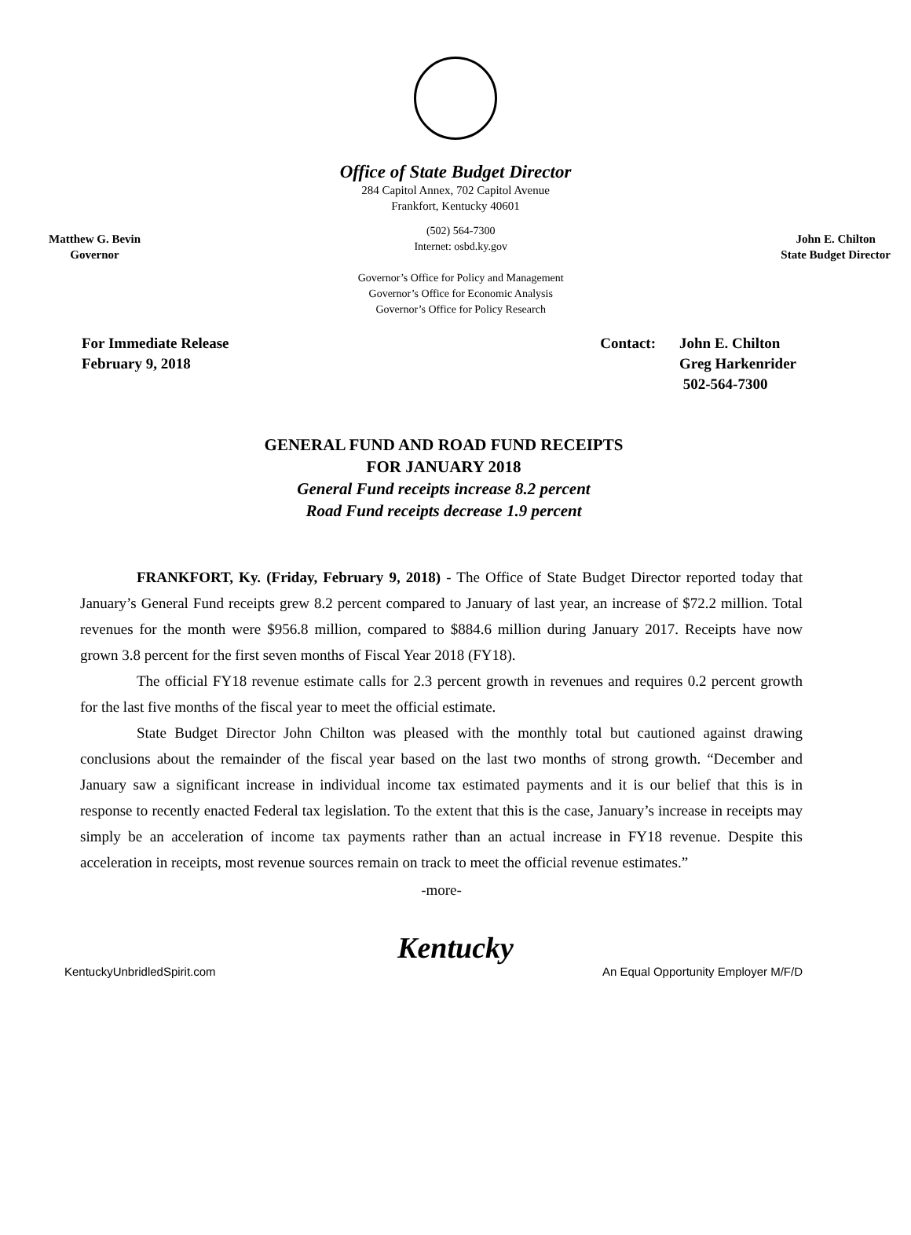Office of State Budget Director
284 Capitol Annex, 702 Capitol Avenue
Frankfort, Kentucky 40601
Matthew G. Bevin
Governor
(502) 564-7300
Internet: osbd.ky.gov
Governor’s Office for Policy and Management
Governor’s Office for Economic Analysis
Governor’s Office for Policy Research
John E. Chilton
State Budget Director
For Immediate Release
February 9, 2018
Contact: John E. Chilton
Greg Harkenrider
502-564-7300
GENERAL FUND AND ROAD FUND RECEIPTS
FOR JANUARY 2018
General Fund receipts increase 8.2 percent
Road Fund receipts decrease 1.9 percent
FRANKFORT, Ky. (Friday, February 9, 2018) - The Office of State Budget Director reported today that January’s General Fund receipts grew 8.2 percent compared to January of last year, an increase of $72.2 million. Total revenues for the month were $956.8 million, compared to $884.6 million during January 2017. Receipts have now grown 3.8 percent for the first seven months of Fiscal Year 2018 (FY18).
The official FY18 revenue estimate calls for 2.3 percent growth in revenues and requires 0.2 percent growth for the last five months of the fiscal year to meet the official estimate.
State Budget Director John Chilton was pleased with the monthly total but cautioned against drawing conclusions about the remainder of the fiscal year based on the last two months of strong growth. “December and January saw a significant increase in individual income tax estimated payments and it is our belief that this is in response to recently enacted Federal tax legislation. To the extent that this is the case, January’s increase in receipts may simply be an acceleration of income tax payments rather than an actual increase in FY18 revenue. Despite this acceleration in receipts, most revenue sources remain on track to meet the official revenue estimates.”
-more-
Kentucky
KentuckyUnbridledSpirit.com An Equal Opportunity Employer M/F/D